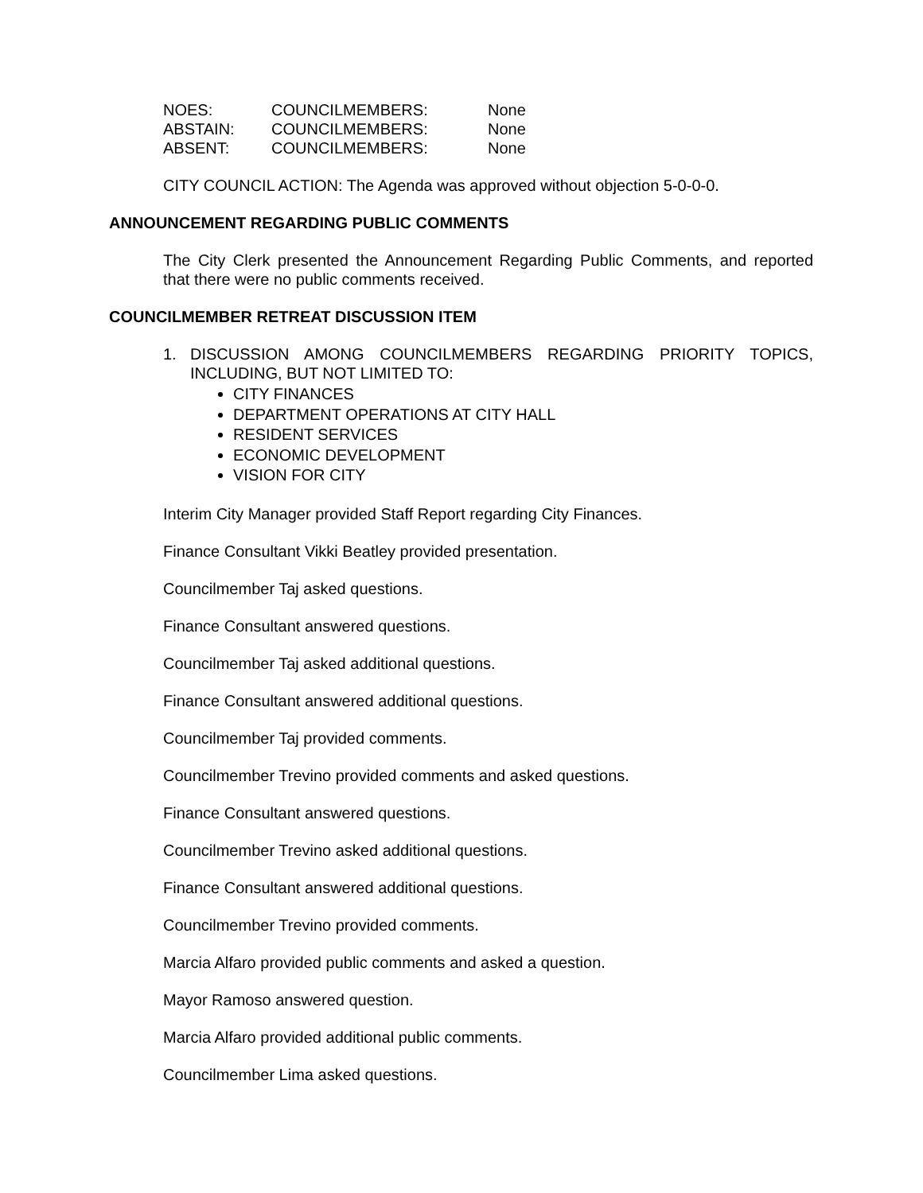| NOES: | COUNCILMEMBERS: | None |
| ABSTAIN: | COUNCILMEMBERS: | None |
| ABSENT: | COUNCILMEMBERS: | None |
CITY COUNCIL ACTION: The Agenda was approved without objection 5-0-0-0.
ANNOUNCEMENT REGARDING PUBLIC COMMENTS
The City Clerk presented the Announcement Regarding Public Comments, and reported that there were no public comments received.
COUNCILMEMBER RETREAT DISCUSSION ITEM
1. DISCUSSION AMONG COUNCILMEMBERS REGARDING PRIORITY TOPICS, INCLUDING, BUT NOT LIMITED TO:
CITY FINANCES
DEPARTMENT OPERATIONS AT CITY HALL
RESIDENT SERVICES
ECONOMIC DEVELOPMENT
VISION FOR CITY
Interim City Manager provided Staff Report regarding City Finances.
Finance Consultant Vikki Beatley provided presentation.
Councilmember Taj asked questions.
Finance Consultant answered questions.
Councilmember Taj asked additional questions.
Finance Consultant answered additional questions.
Councilmember Taj provided comments.
Councilmember Trevino provided comments and asked questions.
Finance Consultant answered questions.
Councilmember Trevino asked additional questions.
Finance Consultant answered additional questions.
Councilmember Trevino provided comments.
Marcia Alfaro provided public comments and asked a question.
Mayor Ramoso answered question.
Marcia Alfaro provided additional public comments.
Councilmember Lima asked questions.